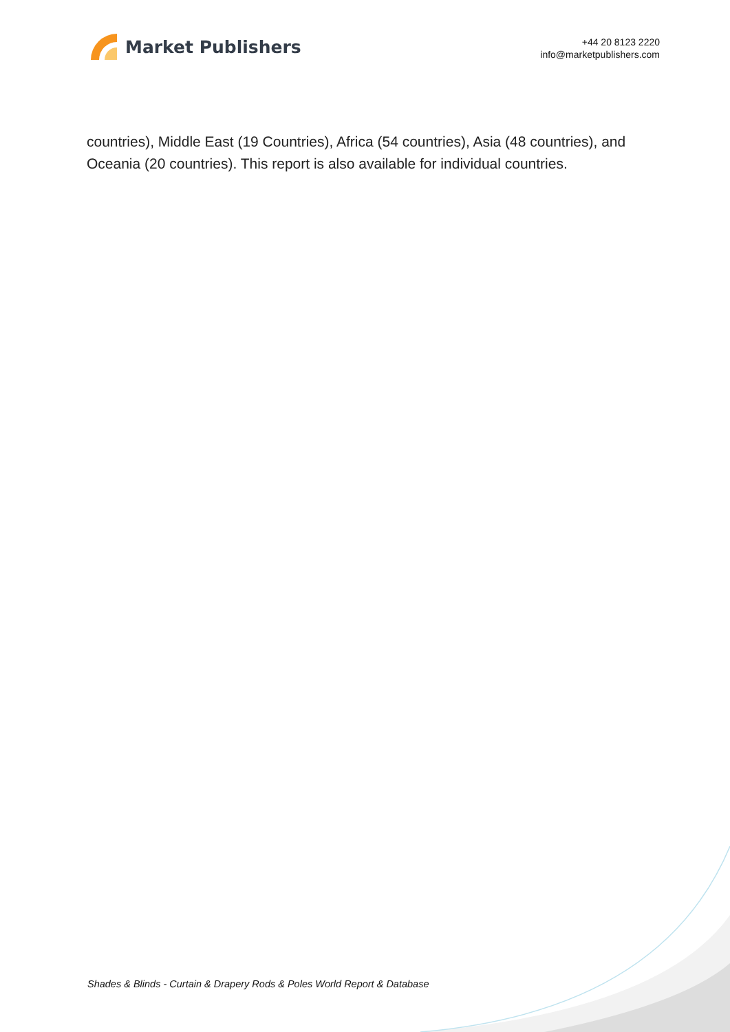Market Publishers
+44 20 8123 2220
info@marketpublishers.com
countries), Middle East (19 Countries), Africa (54 countries), Asia (48 countries), and Oceania (20 countries). This report is also available for individual countries.
Shades & Blinds - Curtain & Drapery Rods & Poles World Report & Database